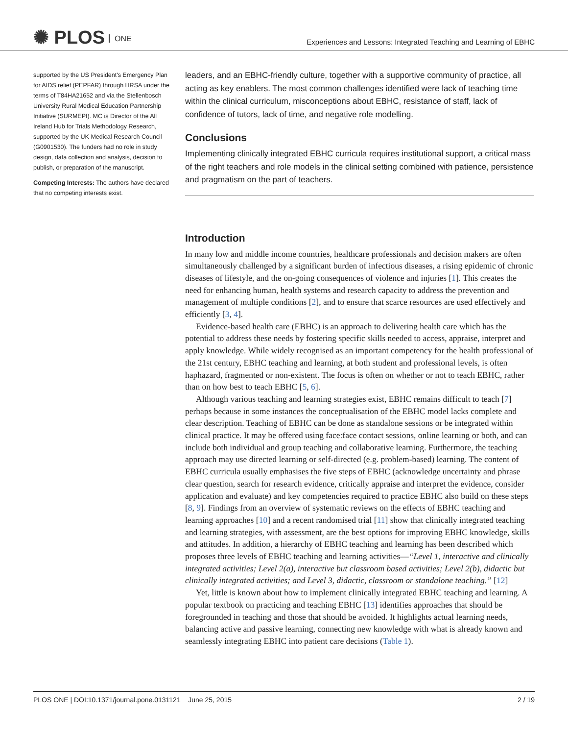✺ PLOS ONE
Experiences and Lessons: Integrated Teaching and Learning of EBHC
supported by the US President's Emergency Plan for AIDS relief (PEPFAR) through HRSA under the terms of T84HA21652 and via the Stellenbosch University Rural Medical Education Partnership Initiative (SURMEPI). MC is Director of the All Ireland Hub for Trials Methodology Research, supported by the UK Medical Research Council (G0901530). The funders had no role in study design, data collection and analysis, decision to publish, or preparation of the manuscript.
Competing Interests: The authors have declared that no competing interests exist.
leaders, and an EBHC-friendly culture, together with a supportive community of practice, all acting as key enablers. The most common challenges identified were lack of teaching time within the clinical curriculum, misconceptions about EBHC, resistance of staff, lack of confidence of tutors, lack of time, and negative role modelling.
Conclusions
Implementing clinically integrated EBHC curricula requires institutional support, a critical mass of the right teachers and role models in the clinical setting combined with patience, persistence and pragmatism on the part of teachers.
Introduction
In many low and middle income countries, healthcare professionals and decision makers are often simultaneously challenged by a significant burden of infectious diseases, a rising epidemic of chronic diseases of lifestyle, and the on-going consequences of violence and injuries [1]. This creates the need for enhancing human, health systems and research capacity to address the prevention and management of multiple conditions [2], and to ensure that scarce resources are used effectively and efficiently [3, 4].
Evidence-based health care (EBHC) is an approach to delivering health care which has the potential to address these needs by fostering specific skills needed to access, appraise, interpret and apply knowledge. While widely recognised as an important competency for the health professional of the 21st century, EBHC teaching and learning, at both student and professional levels, is often haphazard, fragmented or non-existent. The focus is often on whether or not to teach EBHC, rather than on how best to teach EBHC [5, 6].
Although various teaching and learning strategies exist, EBHC remains difficult to teach [7] perhaps because in some instances the conceptualisation of the EBHC model lacks complete and clear description. Teaching of EBHC can be done as standalone sessions or be integrated within clinical practice. It may be offered using face:face contact sessions, online learning or both, and can include both individual and group teaching and collaborative learning. Furthermore, the teaching approach may use directed learning or self-directed (e.g. problem-based) learning. The content of EBHC curricula usually emphasises the five steps of EBHC (acknowledge uncertainty and phrase clear question, search for research evidence, critically appraise and interpret the evidence, consider application and evaluate) and key competencies required to practice EBHC also build on these steps [8, 9]. Findings from an overview of systematic reviews on the effects of EBHC teaching and learning approaches [10] and a recent randomised trial [11] show that clinically integrated teaching and learning strategies, with assessment, are the best options for improving EBHC knowledge, skills and attitudes. In addition, a hierarchy of EBHC teaching and learning has been described which proposes three levels of EBHC teaching and learning activities—“Level 1, interactive and clinically integrated activities; Level 2(a), interactive but classroom based activities; Level 2(b), didactic but clinically integrated activities; and Level 3, didactic, classroom or standalone teaching.” [12]
Yet, little is known about how to implement clinically integrated EBHC teaching and learning. A popular textbook on practicing and teaching EBHC [13] identifies approaches that should be foregrounded in teaching and those that should be avoided. It highlights actual learning needs, balancing active and passive learning, connecting new knowledge with what is already known and seamlessly integrating EBHC into patient care decisions (Table 1).
PLOS ONE | DOI:10.1371/journal.pone.0131121 June 25, 2015 2 / 19